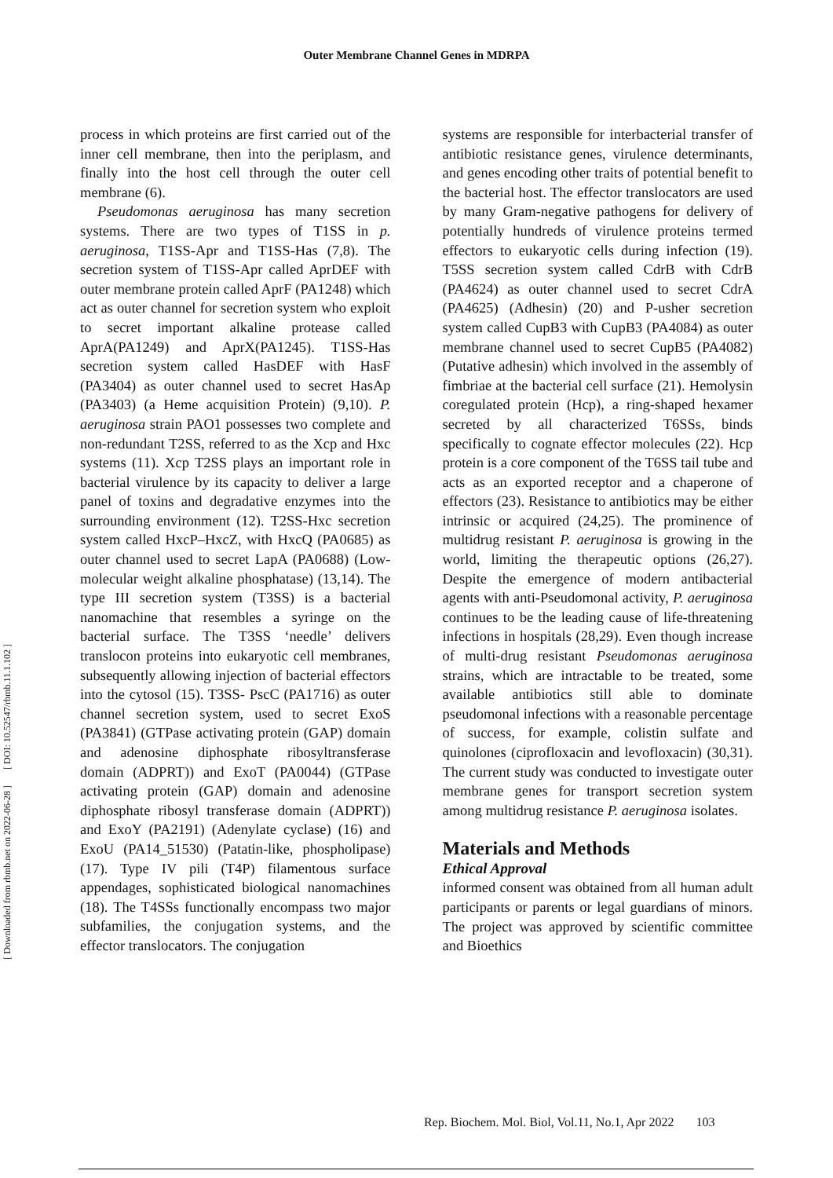Outer Membrane Channel Genes in MDRPA
[ DOI: 10.52547/rbmb.11.1.102 ]
[ Downloaded from rbmb.net on 2022-06-28 ]
process in which proteins are first carried out of the inner cell membrane, then into the periplasm, and finally into the host cell through the outer cell membrane (6).
Pseudomonas aeruginosa has many secretion systems. There are two types of T1SS in p. aeruginosa, T1SS-Apr and T1SS-Has (7,8). The secretion system of T1SS-Apr called AprDEF with outer membrane protein called AprF (PA1248) which act as outer channel for secretion system who exploit to secret important alkaline protease called AprA(PA1249) and AprX(PA1245). T1SS-Has secretion system called HasDEF with HasF (PA3404) as outer channel used to secret HasAp (PA3403) (a Heme acquisition Protein) (9,10). P. aeruginosa strain PAO1 possesses two complete and non-redundant T2SS, referred to as the Xcp and Hxc systems (11). Xcp T2SS plays an important role in bacterial virulence by its capacity to deliver a large panel of toxins and degradative enzymes into the surrounding environment (12). T2SS-Hxc secretion system called HxcP–HxcZ, with HxcQ (PA0685) as outer channel used to secret LapA (PA0688) (Low-molecular weight alkaline phosphatase) (13,14). The type III secretion system (T3SS) is a bacterial nanomachine that resembles a syringe on the bacterial surface. The T3SS ‘needle’ delivers translocon proteins into eukaryotic cell membranes, subsequently allowing injection of bacterial effectors into the cytosol (15). T3SS- PscC (PA1716) as outer channel secretion system, used to secret ExoS (PA3841) (GTPase activating protein (GAP) domain and adenosine diphosphate ribosyltransferase domain (ADPRT)) and ExoT (PA0044) (GTPase activating protein (GAP) domain and adenosine diphosphate ribosyl transferase domain (ADPRT)) and ExoY (PA2191) (Adenylate cyclase) (16) and ExoU (PA14_51530) (Patatin-like, phospholipase) (17). Type IV pili (T4P) filamentous surface appendages, sophisticated biological nanomachines (18). The T4SSs functionally encompass two major subfamilies, the conjugation systems, and the effector translocators. The conjugation
systems are responsible for interbacterial transfer of antibiotic resistance genes, virulence determinants, and genes encoding other traits of potential benefit to the bacterial host. The effector translocators are used by many Gram-negative pathogens for delivery of potentially hundreds of virulence proteins termed effectors to eukaryotic cells during infection (19). T5SS secretion system called CdrB with CdrB (PA4624) as outer channel used to secret CdrA (PA4625) (Adhesin) (20) and P-usher secretion system called CupB3 with CupB3 (PA4084) as outer membrane channel used to secret CupB5 (PA4082) (Putative adhesin) which involved in the assembly of fimbriae at the bacterial cell surface (21). Hemolysin coregulated protein (Hcp), a ring-shaped hexamer secreted by all characterized T6SSs, binds specifically to cognate effector molecules (22). Hcp protein is a core component of the T6SS tail tube and acts as an exported receptor and a chaperone of effectors (23). Resistance to antibiotics may be either intrinsic or acquired (24,25). The prominence of multidrug resistant P. aeruginosa is growing in the world, limiting the therapeutic options (26,27). Despite the emergence of modern antibacterial agents with anti-Pseudomonal activity, P. aeruginosa continues to be the leading cause of life-threatening infections in hospitals (28,29). Even though increase of multi-drug resistant Pseudomonas aeruginosa strains, which are intractable to be treated, some available antibiotics still able to dominate pseudomonal infections with a reasonable percentage of success, for example, colistin sulfate and quinolones (ciprofloxacin and levofloxacin) (30,31). The current study was conducted to investigate outer membrane genes for transport secretion system among multidrug resistance P. aeruginosa isolates.
Materials and Methods
Ethical Approval
informed consent was obtained from all human adult participants or parents or legal guardians of minors. The project was approved by scientific committee and Bioethics
Rep. Biochem. Mol. Biol, Vol.11, No.1, Apr 2022 103